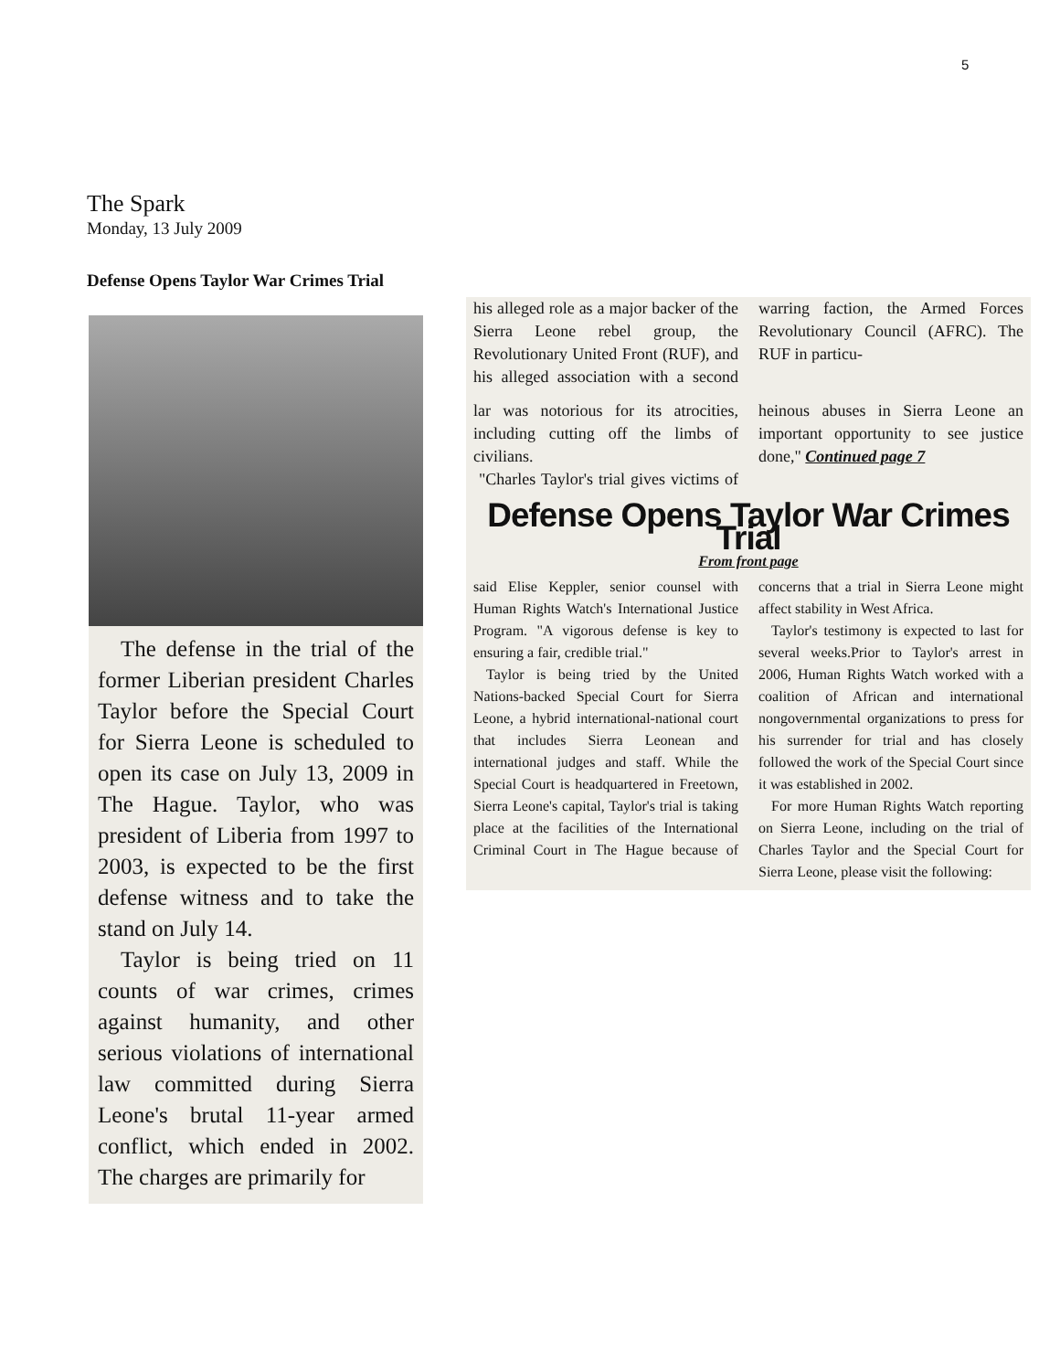5
The Spark
Monday, 13 July 2009
Defense Opens Taylor War Crimes Trial
The defense in the trial of the former Liberian president Charles Taylor before the Special Court for Sierra Leone is scheduled to open its case on July 13, 2009 in The Hague. Taylor, who was president of Liberia from 1997 to 2003, is expected to be the first defense witness and to take the stand on July 14.
Taylor is being tried on 11 counts of war crimes, crimes against humanity, and other serious violations of international law committed during Sierra Leone's brutal 11-year armed conflict, which ended in 2002. The charges are primarily for
his alleged role as a major backer of the Sierra Leone rebel group, the Revolutionary United Front (RUF), and his alleged association with a second warring faction, the Armed Forces Revolutionary Council (AFRC). The RUF in particu-
lar was notorious for its atrocities, including cutting off the limbs of civilians.
"Charles Taylor's trial gives victims of heinous abuses in Sierra Leone an important opportunity to see justice done," Continued page 7
Defense Opens Taylor War Crimes Trial
From front page
said Elise Keppler, senior counsel with Human Rights Watch's International Justice Program. "A vigorous defense is key to ensuring a fair, credible trial."
Taylor is being tried by the United Nations-backed Special Court for Sierra Leone, a hybrid international-national court that includes Sierra Leonean and international judges and staff. While the Special Court is headquartered in Freetown, Sierra Leone's capital, Taylor's trial is taking place at the facilities of the International Criminal Court in The Hague because of concerns that a trial in Sierra Leone might affect stability in West Africa.
Taylor's testimony is expected to last for several weeks.Prior to Taylor's arrest in 2006, Human Rights Watch worked with a coalition of African and international nongovernmental organizations to press for his surrender for trial and has closely followed the work of the Special Court since it was established in 2002.
For more Human Rights Watch reporting on Sierra Leone, including on the trial of Charles Taylor and the Special Court for Sierra Leone, please visit the following: